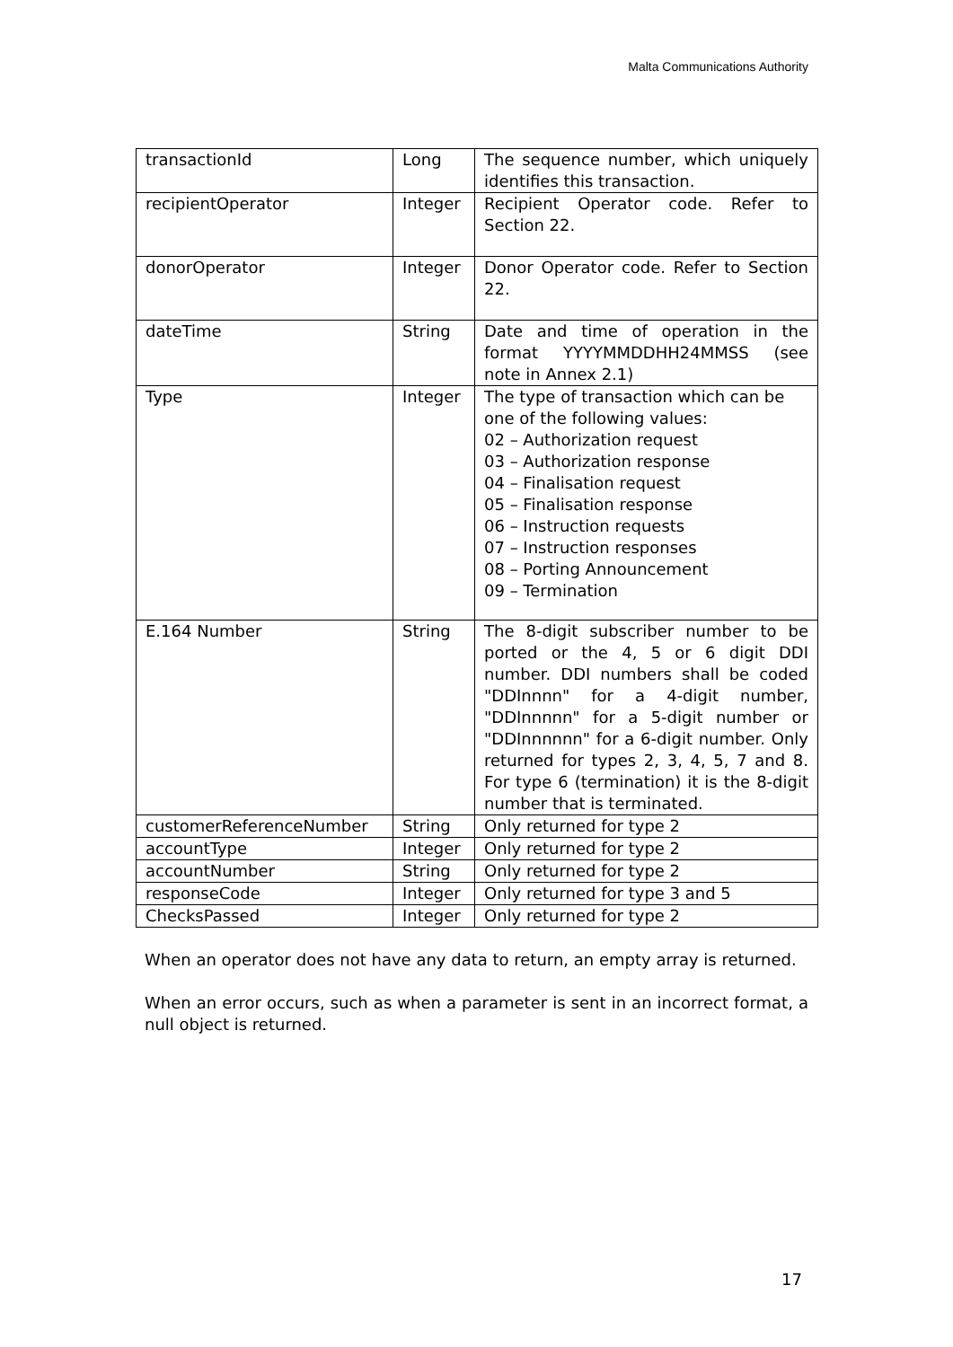Malta Communications Authority
| transactionId | Long | The sequence number, which uniquely identifies this transaction. |
| recipientOperator | Integer | Recipient Operator code. Refer to Section 22. |
| donorOperator | Integer | Donor Operator code. Refer to Section 22. |
| dateTime | String | Date and time of operation in the format YYYYMMDDHH24MMSS (see note in Annex 2.1) |
| Type | Integer | The type of transaction which can be one of the following values: 02 – Authorization request 03 – Authorization response 04 – Finalisation request 05 – Finalisation response 06 – Instruction requests 07 – Instruction responses 08 – Porting Announcement 09 – Termination |
| E.164 Number | String | The 8-digit subscriber number to be ported or the 4, 5 or 6 digit DDI number. DDI numbers shall be coded "DDInnnn" for a 4-digit number, "DDInnnnn" for a 5-digit number or "DDInnnnnn" for a 6-digit number. Only returned for types 2, 3, 4, 5, 7 and 8. For type 6 (termination) it is the 8-digit number that is terminated. |
| customerReferenceNumber | String | Only returned for type 2 |
| accountType | Integer | Only returned for type 2 |
| accountNumber | String | Only returned for type 2 |
| responseCode | Integer | Only returned for type 3 and 5 |
| ChecksPassed | Integer | Only returned for type 2 |
When an operator does not have any data to return, an empty array is returned.
When an error occurs, such as when a parameter is sent in an incorrect format, a null object is returned.
17